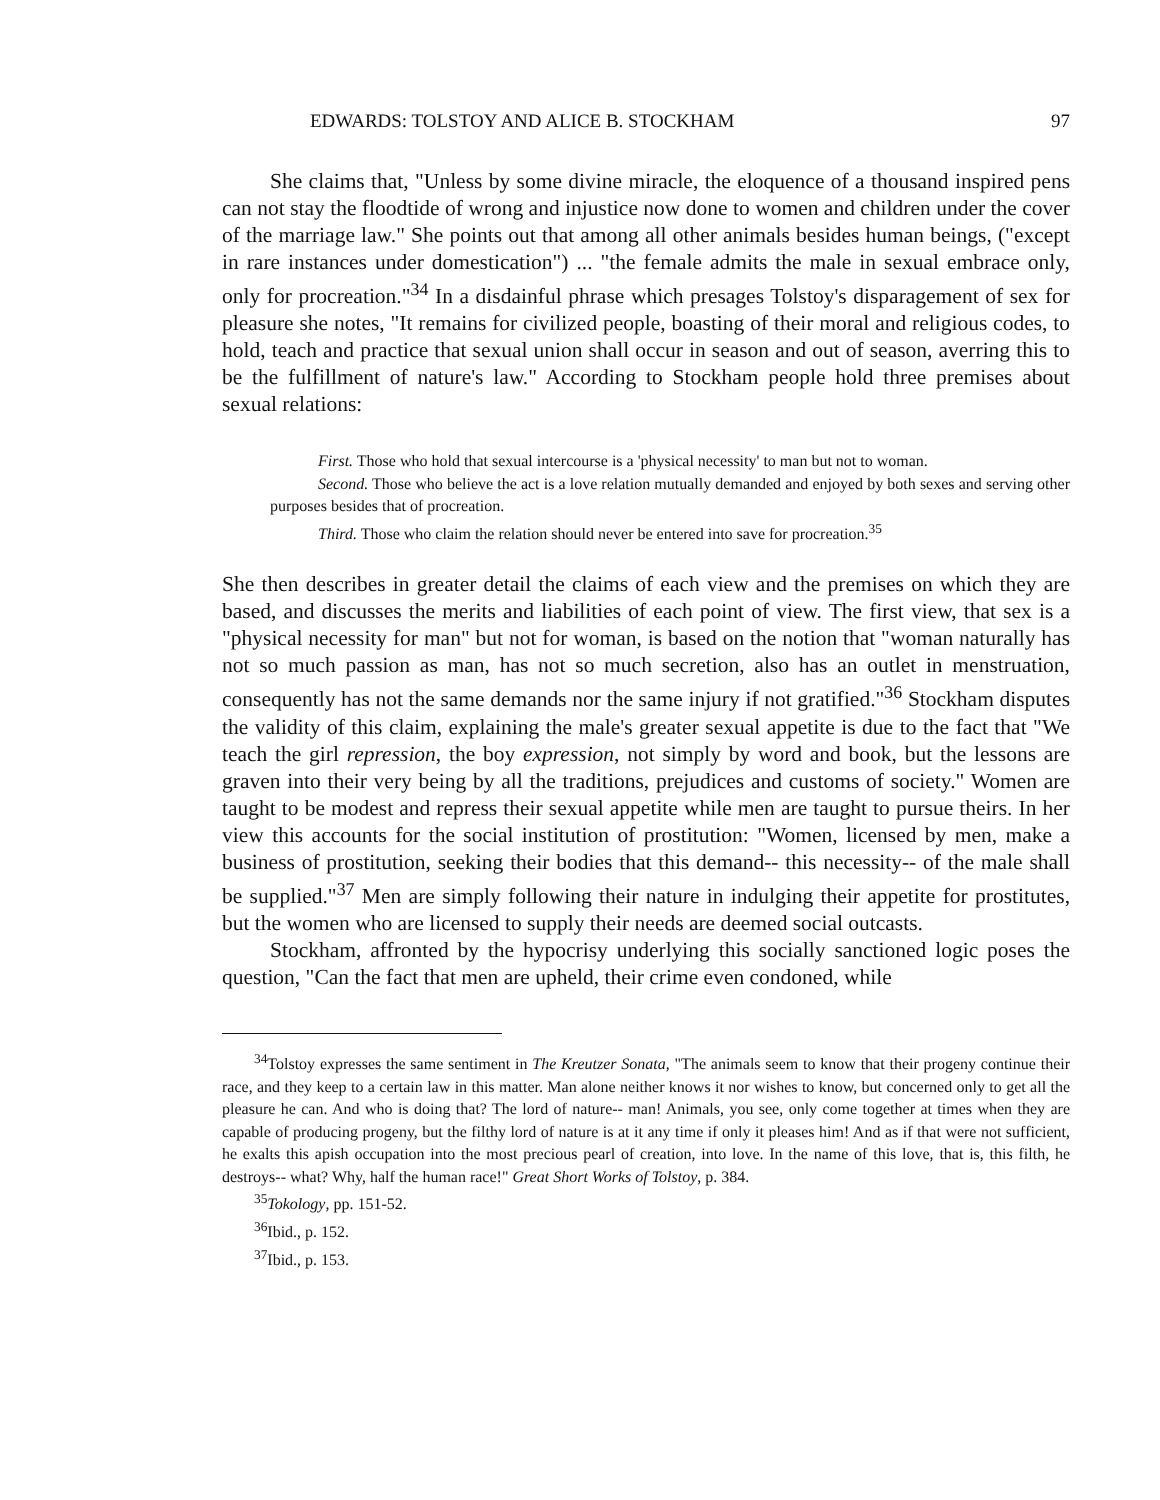EDWARDS: TOLSTOY AND ALICE B. STOCKHAM 97
She claims that, "Unless by some divine miracle, the eloquence of a thousand inspired pens can not stay the floodtide of wrong and injustice now done to women and children under the cover of the marriage law." She points out that among all other animals besides human beings, ("except in rare instances under domestication") ... "the female admits the male in sexual embrace only, only for procreation."<sup>34</sup> In a disdainful phrase which presages Tolstoy's disparagement of sex for pleasure she notes, "It remains for civilized people, boasting of their moral and religious codes, to hold, teach and practice that sexual union shall occur in season and out of season, averring this to be the fulfillment of nature's law." According to Stockham people hold three premises about sexual relations:
First. Those who hold that sexual intercourse is a 'physical necessity' to man but not to woman.
Second. Those who believe the act is a love relation mutually demanded and enjoyed by both sexes and serving other purposes besides that of procreation.
Third. Those who claim the relation should never be entered into save for procreation.<sup>35</sup>
She then describes in greater detail the claims of each view and the premises on which they are based, and discusses the merits and liabilities of each point of view. The first view, that sex is a "physical necessity for man" but not for woman, is based on the notion that "woman naturally has not so much passion as man, has not so much secretion, also has an outlet in menstruation, consequently has not the same demands nor the same injury if not gratified."<sup>36</sup> Stockham disputes the validity of this claim, explaining the male's greater sexual appetite is due to the fact that "We teach the girl repression, the boy expression, not simply by word and book, but the lessons are graven into their very being by all the traditions, prejudices and customs of society." Women are taught to be modest and repress their sexual appetite while men are taught to pursue theirs. In her view this accounts for the social institution of prostitution: "Women, licensed by men, make a business of prostitution, seeking their bodies that this demand-- this necessity-- of the male shall be supplied."<sup>37</sup> Men are simply following their nature in indulging their appetite for prostitutes, but the women who are licensed to supply their needs are deemed social outcasts.
Stockham, affronted by the hypocrisy underlying this socially sanctioned logic poses the question, "Can the fact that men are upheld, their crime even condoned, while
<sup>34</sup> Tolstoy expresses the same sentiment in The Kreutzer Sonata, "The animals seem to know that their progeny continue their race, and they keep to a certain law in this matter. Man alone neither knows it nor wishes to know, but concerned only to get all the pleasure he can. And who is doing that? The lord of nature-- man! Animals, you see, only come together at times when they are capable of producing progeny, but the filthy lord of nature is at it any time if only it pleases him! And as if that were not sufficient, he exalts this apish occupation into the most precious pearl of creation, into love. In the name of this love, that is, this filth, he destroys-- what? Why, half the human race!" Great Short Works of Tolstoy, p. 384.
<sup>35</sup> Tokology, pp. 151-52.
<sup>36</sup> Ibid., p. 152.
<sup>37</sup> Ibid., p. 153.